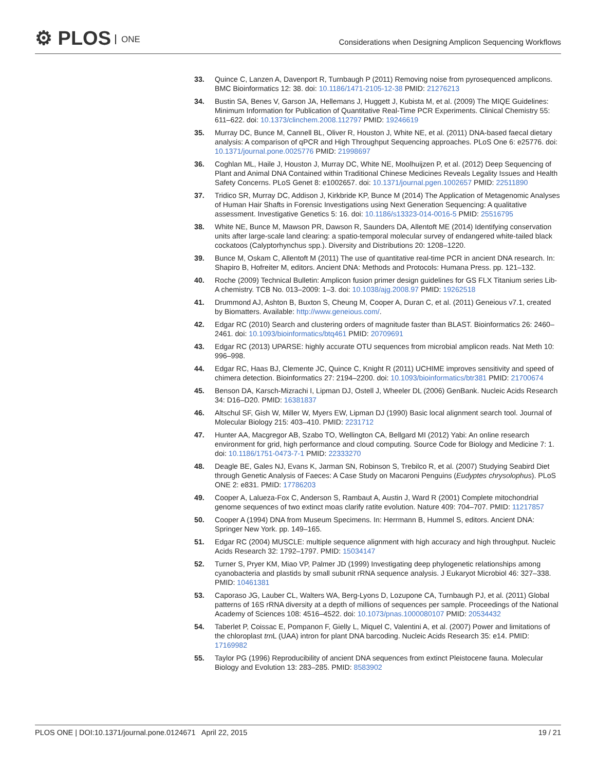⚙ PLOS ONE
Considerations when Designing Amplicon Sequencing Workflows
33. Quince C, Lanzen A, Davenport R, Turnbaugh P (2011) Removing noise from pyrosequenced amplicons. BMC Bioinformatics 12: 38. doi: 10.1186/1471-2105-12-38 PMID: 21276213
34. Bustin SA, Benes V, Garson JA, Hellemans J, Huggett J, Kubista M, et al. (2009) The MIQE Guidelines: Minimum Information for Publication of Quantitative Real-Time PCR Experiments. Clinical Chemistry 55: 611–622. doi: 10.1373/clinchem.2008.112797 PMID: 19246619
35. Murray DC, Bunce M, Cannell BL, Oliver R, Houston J, White NE, et al. (2011) DNA-based faecal dietary analysis: A comparison of qPCR and High Throughput Sequencing approaches. PLoS One 6: e25776. doi: 10.1371/journal.pone.0025776 PMID: 21998697
36. Coghlan ML, Haile J, Houston J, Murray DC, White NE, Moolhuijzen P, et al. (2012) Deep Sequencing of Plant and Animal DNA Contained within Traditional Chinese Medicines Reveals Legality Issues and Health Safety Concerns. PLoS Genet 8: e1002657. doi: 10.1371/journal.pgen.1002657 PMID: 22511890
37. Tridico SR, Murray DC, Addison J, Kirkbride KP, Bunce M (2014) The Application of Metagenomic Analyses of Human Hair Shafts in Forensic Investigations using Next Generation Sequencing: A qualitative assessment. Investigative Genetics 5: 16. doi: 10.1186/s13323-014-0016-5 PMID: 25516795
38. White NE, Bunce M, Mawson PR, Dawson R, Saunders DA, Allentoft ME (2014) Identifying conservation units after large-scale land clearing: a spatio-temporal molecular survey of endangered white-tailed black cockatoos (Calyptorhynchus spp.). Diversity and Distributions 20: 1208–1220.
39. Bunce M, Oskam C, Allentoft M (2011) The use of quantitative real-time PCR in ancient DNA research. In: Shapiro B, Hofreiter M, editors. Ancient DNA: Methods and Protocols: Humana Press. pp. 121–132.
40. Roche (2009) Technical Bulletin: Amplicon fusion primer design guidelines for GS FLX Titanium series Lib-A chemistry. TCB No. 013–2009: 1–3. doi: 10.1038/ajg.2008.97 PMID: 19262518
41. Drummond AJ, Ashton B, Buxton S, Cheung M, Cooper A, Duran C, et al. (2011) Geneious v7.1, created by Biomatters. Available: http://www.geneious.com/.
42. Edgar RC (2010) Search and clustering orders of magnitude faster than BLAST. Bioinformatics 26: 2460–2461. doi: 10.1093/bioinformatics/btq461 PMID: 20709691
43. Edgar RC (2013) UPARSE: highly accurate OTU sequences from microbial amplicon reads. Nat Meth 10: 996–998.
44. Edgar RC, Haas BJ, Clemente JC, Quince C, Knight R (2011) UCHIME improves sensitivity and speed of chimera detection. Bioinformatics 27: 2194–2200. doi: 10.1093/bioinformatics/btr381 PMID: 21700674
45. Benson DA, Karsch-Mizrachi I, Lipman DJ, Ostell J, Wheeler DL (2006) GenBank. Nucleic Acids Research 34: D16–D20. PMID: 16381837
46. Altschul SF, Gish W, Miller W, Myers EW, Lipman DJ (1990) Basic local alignment search tool. Journal of Molecular Biology 215: 403–410. PMID: 2231712
47. Hunter AA, Macgregor AB, Szabo TO, Wellington CA, Bellgard MI (2012) Yabi: An online research environment for grid, high performance and cloud computing. Source Code for Biology and Medicine 7: 1. doi: 10.1186/1751-0473-7-1 PMID: 22333270
48. Deagle BE, Gales NJ, Evans K, Jarman SN, Robinson S, Trebilco R, et al. (2007) Studying Seabird Diet through Genetic Analysis of Faeces: A Case Study on Macaroni Penguins (Eudyptes chrysolophus). PLoS ONE 2: e831. PMID: 17786203
49. Cooper A, Lalueza-Fox C, Anderson S, Rambaut A, Austin J, Ward R (2001) Complete mitochondrial genome sequences of two extinct moas clarify ratite evolution. Nature 409: 704–707. PMID: 11217857
50. Cooper A (1994) DNA from Museum Specimens. In: Herrmann B, Hummel S, editors. Ancient DNA: Springer New York. pp. 149–165.
51. Edgar RC (2004) MUSCLE: multiple sequence alignment with high accuracy and high throughput. Nucleic Acids Research 32: 1792–1797. PMID: 15034147
52. Turner S, Pryer KM, Miao VP, Palmer JD (1999) Investigating deep phylogenetic relationships among cyanobacteria and plastids by small subunit rRNA sequence analysis. J Eukaryot Microbiol 46: 327–338. PMID: 10461381
53. Caporaso JG, Lauber CL, Walters WA, Berg-Lyons D, Lozupone CA, Turnbaugh PJ, et al. (2011) Global patterns of 16S rRNA diversity at a depth of millions of sequences per sample. Proceedings of the National Academy of Sciences 108: 4516–4522. doi: 10.1073/pnas.1000080107 PMID: 20534432
54. Taberlet P, Coissac E, Pompanon F, Gielly L, Miquel C, Valentini A, et al. (2007) Power and limitations of the chloroplast trn L (UAA) intron for plant DNA barcoding. Nucleic Acids Research 35: e14. PMID: 17169982
55. Taylor PG (1996) Reproducibility of ancient DNA sequences from extinct Pleistocene fauna. Molecular Biology and Evolution 13: 283–285. PMID: 8583902
PLOS ONE | DOI:10.1371/journal.pone.0124671 April 22, 2015
19 / 21